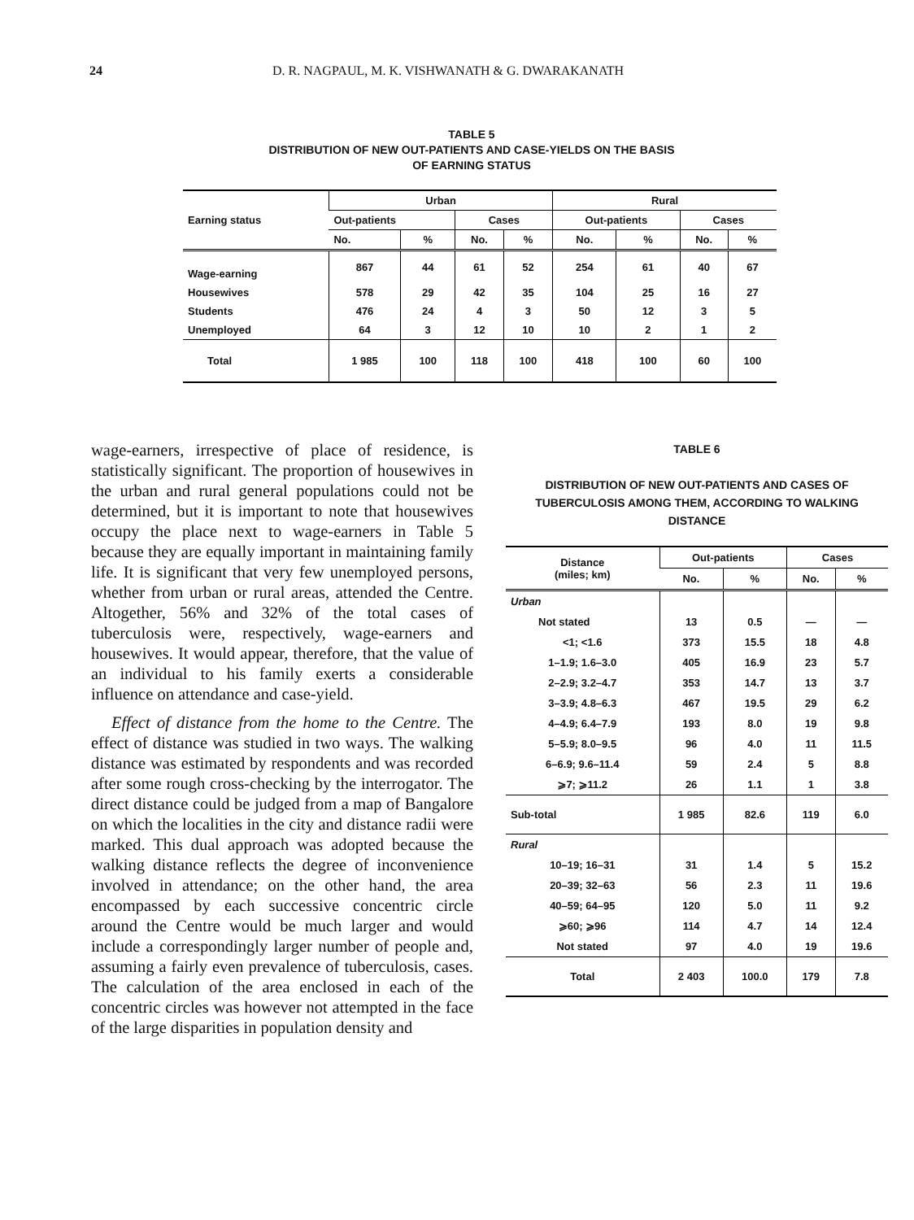24 D. R. NAGPAUL, M. K. VISHWANATH & G. DWARAKANATH
TABLE 5
DISTRIBUTION OF NEW OUT-PATIENTS AND CASE-YIELDS ON THE BASIS
OF EARNING STATUS
| Earning status | Urban | | | | Rural | | | |
| --- | --- | --- | --- | --- | --- | --- | --- | --- |
| | Out-patients | | Cases | | Out-patients | | Cases | |
| | No. | % | No. | % | No. | % | No. | % |
| Wage-earning | 867 | 44 | 61 | 52 | 254 | 61 | 40 | 67 |
| Housewives | 578 | 29 | 42 | 35 | 104 | 25 | 16 | 27 |
| Students | 476 | 24 | 4 | 3 | 50 | 12 | 3 | 5 |
| Unemployed | 64 | 3 | 12 | 10 | 10 | 2 | 1 | 2 |
| Total | 1 985 | 100 | 118 | 100 | 418 | 100 | 60 | 100 |
wage-earners, irrespective of place of residence, is statistically significant. The proportion of housewives in the urban and rural general populations could not be determined, but it is important to note that housewives occupy the place next to wage-earners in Table 5 because they are equally important in maintaining family life. It is significant that very few unemployed persons, whether from urban or rural areas, attended the Centre. Altogether, 56% and 32% of the total cases of tuberculosis were, respectively, wage-earners and housewives. It would appear, therefore, that the value of an individual to his family exerts a considerable influence on attendance and case-yield.
Effect of distance from the home to the Centre. The effect of distance was studied in two ways. The walking distance was estimated by respondents and was recorded after some rough cross-checking by the interrogator. The direct distance could be judged from a map of Bangalore on which the localities in the city and distance radii were marked. This dual approach was adopted because the walking distance reflects the degree of inconvenience involved in attendance; on the other hand, the area encompassed by each successive concentric circle around the Centre would be much larger and would include a correspondingly larger number of people and, assuming a fairly even prevalence of tuberculosis, cases. The calculation of the area enclosed in each of the concentric circles was however not attempted in the face of the large disparities in population density and
TABLE 6
DISTRIBUTION OF NEW OUT-PATIENTS AND CASES OF TUBERCULOSIS AMONG THEM, ACCORDING TO WALKING DISTANCE
| Distance (miles; km) | Out-patients | | Cases | |
| --- | --- | --- | --- | --- |
| | No. | % | No. | % |
| Urban | | | | |
| Not stated | 13 | 0.5 | — | — |
| <1; <1.6 | 373 | 15.5 | 18 | 4.8 |
| 1–1.9; 1.6–3.0 | 405 | 16.9 | 23 | 5.7 |
| 2–2.9; 3.2–4.7 | 353 | 14.7 | 13 | 3.7 |
| 3–3.9; 4.8–6.3 | 467 | 19.5 | 29 | 6.2 |
| 4–4.9; 6.4–7.9 | 193 | 8.0 | 19 | 9.8 |
| 5–5.9; 8.0–9.5 | 96 | 4.0 | 11 | 11.5 |
| 6–6.9; 9.6–11.4 | 59 | 2.4 | 5 | 8.8 |
| ⩾7; ⩾11.2 | 26 | 1.1 | 1 | 3.8 |
| Sub-total | 1 985 | 82.6 | 119 | 6.0 |
| Rural | | | | |
| 10–19; 16–31 | 31 | 1.4 | 5 | 15.2 |
| 20–39; 32–63 | 56 | 2.3 | 11 | 19.6 |
| 40–59; 64–95 | 120 | 5.0 | 11 | 9.2 |
| ⩾60; ⩾96 | 114 | 4.7 | 14 | 12.4 |
| Not stated | 97 | 4.0 | 19 | 19.6 |
| Total | 2 403 | 100.0 | 179 | 7.8 |